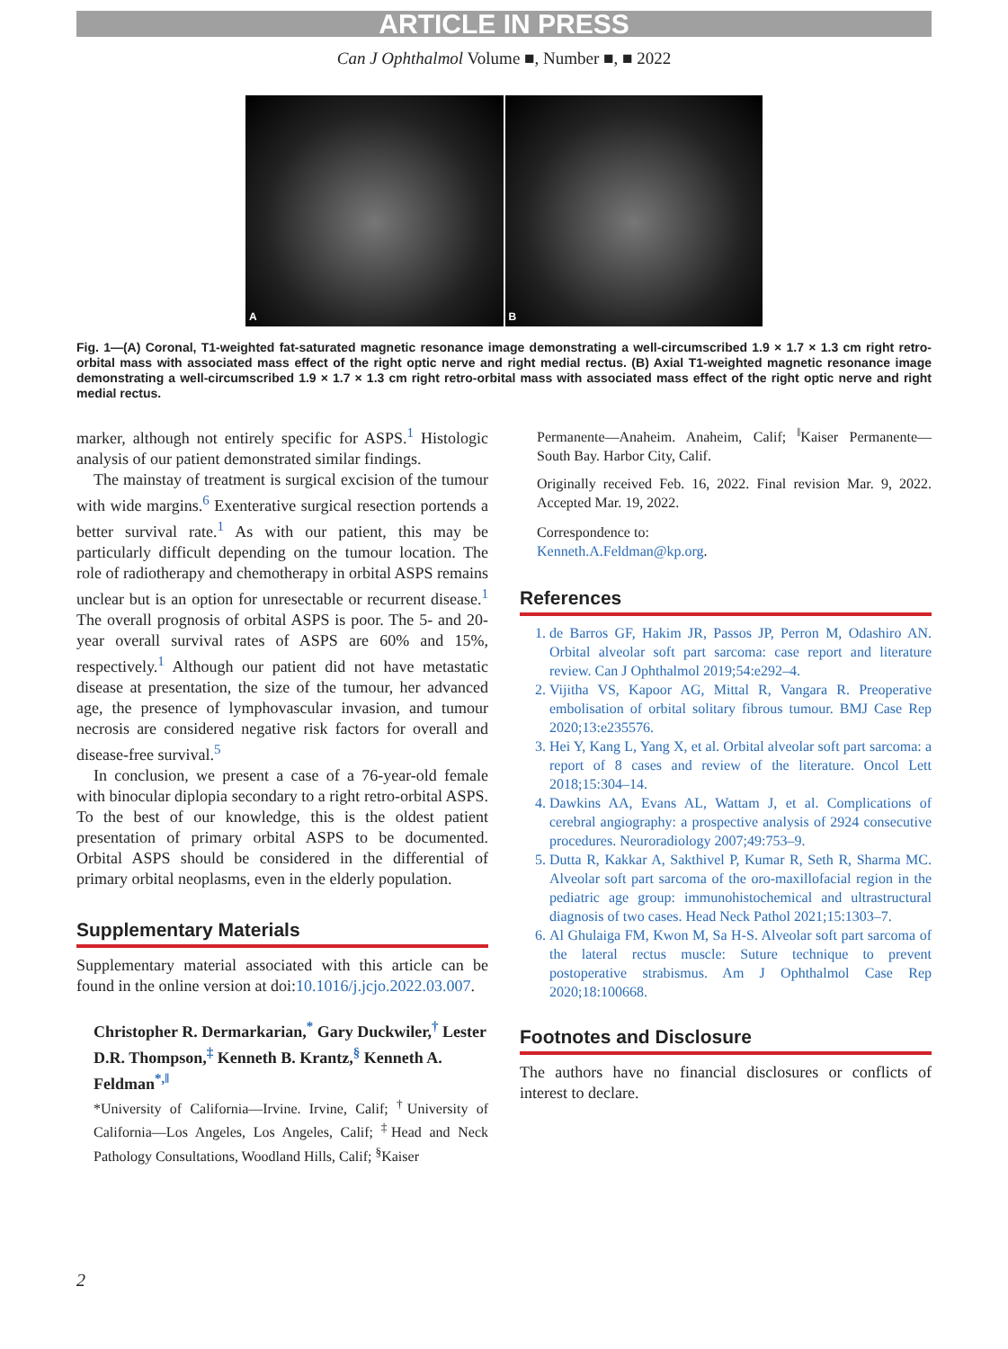ARTICLE IN PRESS
Can J Ophthalmol Volume ■, Number ■, ■ 2022
A B
Fig. 1—(A) Coronal, T1-weighted fat-saturated magnetic resonance image demonstrating a well-circumscribed 1.9 × 1.7 × 1.3 cm right retro-orbital mass with associated mass effect of the right optic nerve and right medial rectus. (B) Axial T1-weighted magnetic resonance image demonstrating a well-circumscribed 1.9 × 1.7 × 1.3 cm right retro-orbital mass with associated mass effect of the right optic nerve and right medial rectus.
marker, although not entirely specific for ASPS.<sup>1</sup> Histologic analysis of our patient demonstrated similar findings.
The mainstay of treatment is surgical excision of the tumour with wide margins.<sup>6</sup> Exenterative surgical resection portends a better survival rate.<sup>1</sup> As with our patient, this may be particularly difficult depending on the tumour location. The role of radiotherapy and chemotherapy in orbital ASPS remains unclear but is an option for unresectable or recurrent disease.<sup>1</sup> The overall prognosis of orbital ASPS is poor. The 5- and 20-year overall survival rates of ASPS are 60% and 15%, respectively.<sup>1</sup> Although our patient did not have metastatic disease at presentation, the size of the tumour, her advanced age, the presence of lymphovascular invasion, and tumour necrosis are considered negative risk factors for overall and disease-free survival.<sup>5</sup>
In conclusion, we present a case of a 76-year-old female with binocular diplopia secondary to a right retro-orbital ASPS. To the best of our knowledge, this is the oldest patient presentation of primary orbital ASPS to be documented. Orbital ASPS should be considered in the differential of primary orbital neoplasms, even in the elderly population.
Supplementary Materials
Supplementary material associated with this article can be found in the online version at doi:10.1016/j.jcjo.2022.03.007.
Christopher R. Dermarkarian,<sup>*</sup> Gary Duckwiler,<sup>†</sup> Lester D.R. Thompson,<sup>‡</sup> Kenneth B. Krantz,<sup>§</sup> Kenneth A. Feldman<sup>*,‖</sup>
*University of California—Irvine. Irvine, Calif; <sup>†</sup>University of California—Los Angeles, Los Angeles, Calif; <sup>‡</sup>Head and Neck Pathology Consultations, Woodland Hills, Calif; <sup>§</sup>Kaiser
Permanente—Anaheim. Anaheim, Calif; <sup>‖</sup>Kaiser Permanente—South Bay. Harbor City, Calif.
Originally received Feb. 16, 2022. Final revision Mar. 9, 2022. Accepted Mar. 19, 2022.
Correspondence to:
Kenneth.A.Feldman@kp.org.
References
1. de Barros GF, Hakim JR, Passos JP, Perron M, Odashiro AN. Orbital alveolar soft part sarcoma: case report and literature review. Can J Ophthalmol 2019;54:e292–4.
2. Vijitha VS, Kapoor AG, Mittal R, Vangara R. Preoperative embolisation of orbital solitary fibrous tumour. BMJ Case Rep 2020;13:e235576.
3. Hei Y, Kang L, Yang X, et al. Orbital alveolar soft part sarcoma: a report of 8 cases and review of the literature. Oncol Lett 2018;15:304–14.
4. Dawkins AA, Evans AL, Wattam J, et al. Complications of cerebral angiography: a prospective analysis of 2924 consecutive procedures. Neuroradiology 2007;49:753–9.
5. Dutta R, Kakkar A, Sakthivel P, Kumar R, Seth R, Sharma MC. Alveolar soft part sarcoma of the oro-maxillofacial region in the pediatric age group: immunohistochemical and ultrastructural diagnosis of two cases. Head Neck Pathol 2021;15:1303–7.
6. Al Ghulaiga FM, Kwon M, Sa H-S. Alveolar soft part sarcoma of the lateral rectus muscle: Suture technique to prevent postoperative strabismus. Am J Ophthalmol Case Rep 2020;18:100668.
Footnotes and Disclosure
The authors have no financial disclosures or conflicts of interest to declare.
2